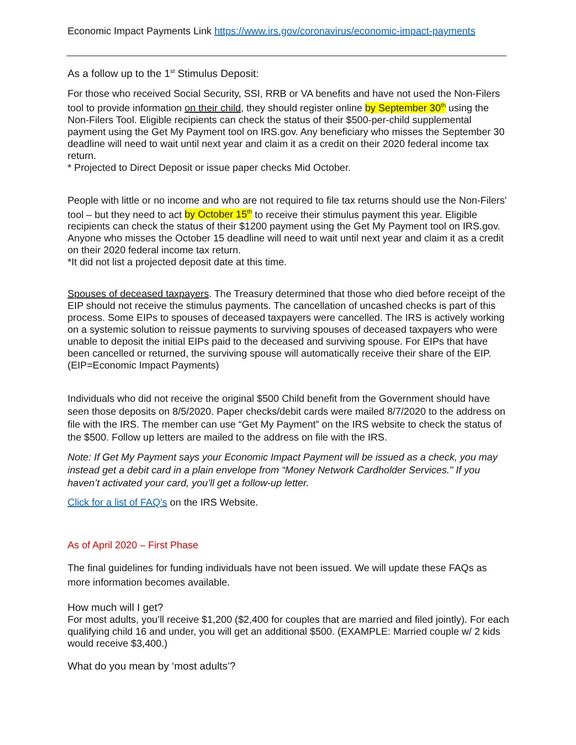Economic Impact Payments Link https://www.irs.gov/coronavirus/economic-impact-payments
As a follow up to the 1<sup>st</sup> Stimulus Deposit:
For those who received Social Security, SSI, RRB or VA benefits and have not used the Non-Filers tool to provide information on their child, they should register online by September 30<sup>th</sup> using the Non-Filers Tool. Eligible recipients can check the status of their $500-per-child supplemental payment using the Get My Payment tool on IRS.gov. Any beneficiary who misses the September 30 deadline will need to wait until next year and claim it as a credit on their 2020 federal income tax return.
* Projected to Direct Deposit or issue paper checks Mid October.
People with little or no income and who are not required to file tax returns should use the Non-Filers' tool – but they need to act by October 15<sup>th</sup> to receive their stimulus payment this year. Eligible recipients can check the status of their $1200 payment using the Get My Payment tool on IRS.gov. Anyone who misses the October 15 deadline will need to wait until next year and claim it as a credit on their 2020 federal income tax return.
*It did not list a projected deposit date at this time.
Spouses of deceased taxpayers. The Treasury determined that those who died before receipt of the EIP should not receive the stimulus payments. The cancellation of uncashed checks is part of this process. Some EIPs to spouses of deceased taxpayers were cancelled. The IRS is actively working on a systemic solution to reissue payments to surviving spouses of deceased taxpayers who were unable to deposit the initial EIPs paid to the deceased and surviving spouse. For EIPs that have been cancelled or returned, the surviving spouse will automatically receive their share of the EIP. (EIP=Economic Impact Payments)
Individuals who did not receive the original $500 Child benefit from the Government should have seen those deposits on 8/5/2020. Paper checks/debit cards were mailed 8/7/2020 to the address on file with the IRS. The member can use “Get My Payment” on the IRS website to check the status of the $500. Follow up letters are mailed to the address on file with the IRS.
Note: If Get My Payment says your Economic Impact Payment will be issued as a check, you may instead get a debit card in a plain envelope from “Money Network Cardholder Services." If you haven’t activated your card, you’ll get a follow-up letter.
Click for a list of FAQ’s on the IRS Website.
As of April 2020 – First Phase
The final guidelines for funding individuals have not been issued. We will update these FAQs as more information becomes available.
How much will I get?
For most adults, you’ll receive $1,200 ($2,400 for couples that are married and filed jointly). For each qualifying child 16 and under, you will get an additional $500. (EXAMPLE: Married couple w/ 2 kids would receive $3,400.)
What do you mean by ‘most adults’?